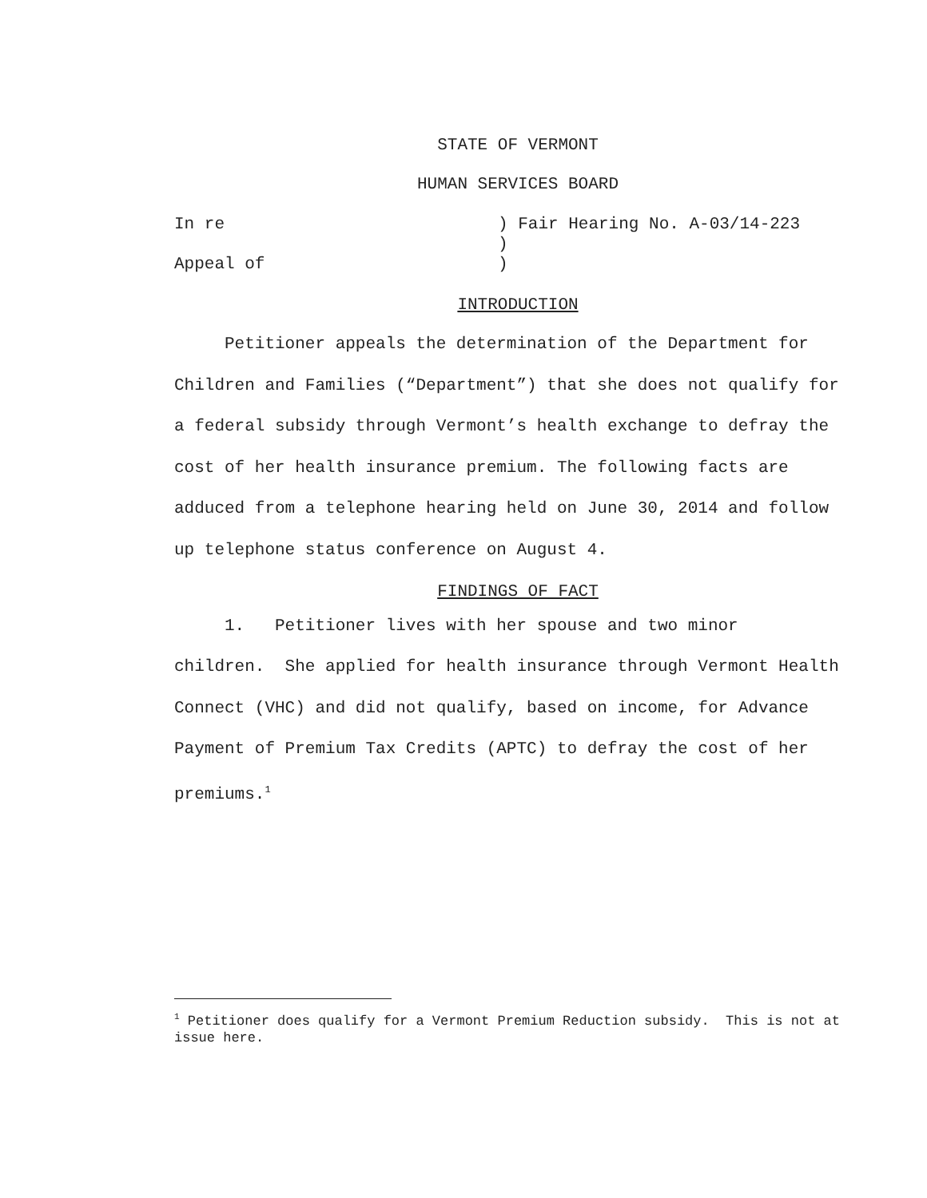STATE OF VERMONT
HUMAN SERVICES BOARD
In re
) Fair Hearing No. A-03/14-223
)
Appeal of
)
INTRODUCTION
Petitioner appeals the determination of the Department for Children and Families (“Department”) that she does not qualify for a federal subsidy through Vermont’s health exchange to defray the cost of her health insurance premium. The following facts are adduced from a telephone hearing held on June 30, 2014 and follow up telephone status conference on August 4.
FINDINGS OF FACT
1. Petitioner lives with her spouse and two minor children. She applied for health insurance through Vermont Health Connect (VHC) and did not qualify, based on income, for Advance Payment of Premium Tax Credits (APTC) to defray the cost of her premiums.<sup>1</sup>
<sup>1</sup> Petitioner does qualify for a Vermont Premium Reduction subsidy. This is not at issue here.